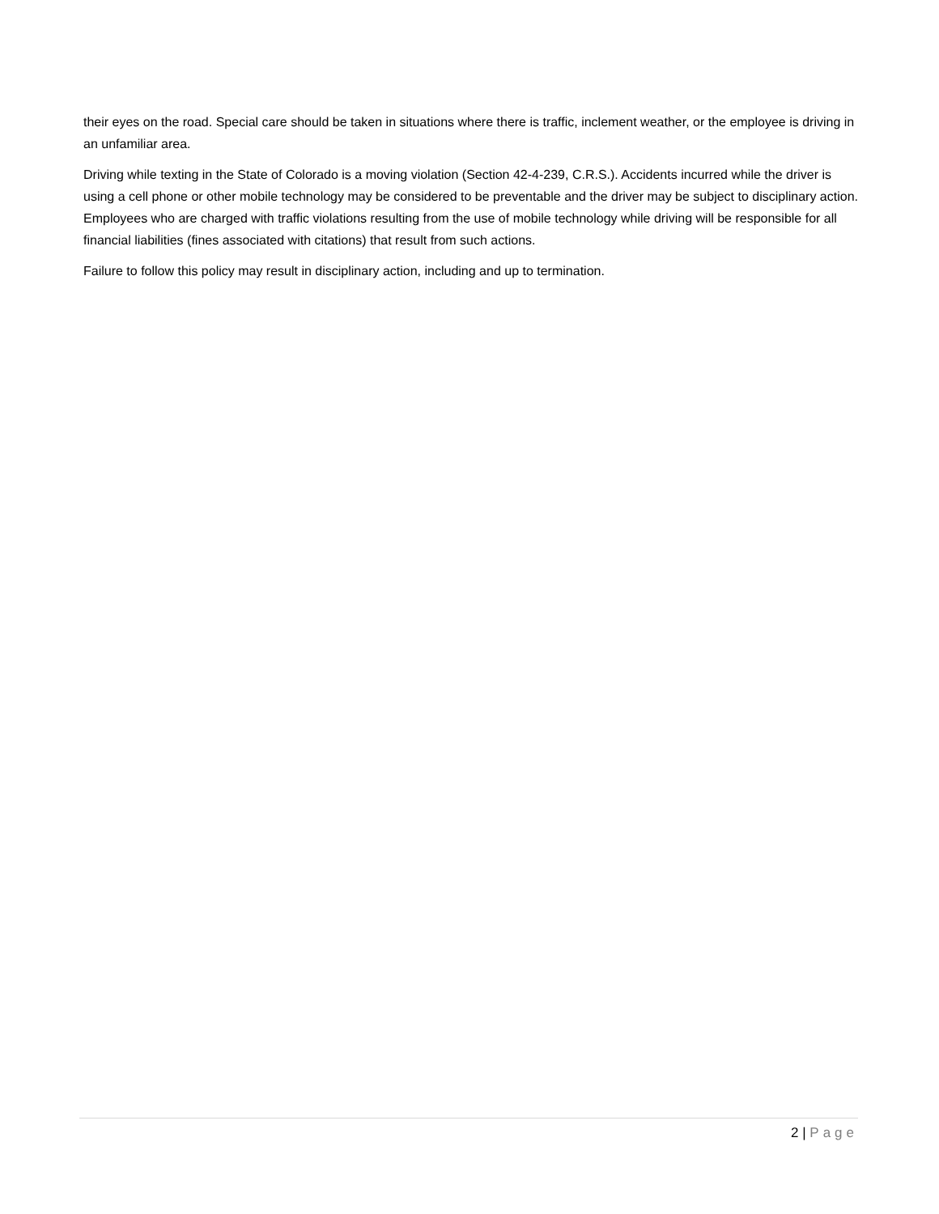their eyes on the road. Special care should be taken in situations where there is traffic, inclement weather, or the employee is driving in an unfamiliar area.
Driving while texting in the State of Colorado is a moving violation (Section 42-4-239, C.R.S.). Accidents incurred while the driver is using a cell phone or other mobile technology may be considered to be preventable and the driver may be subject to disciplinary action. Employees who are charged with traffic violations resulting from the use of mobile technology while driving will be responsible for all financial liabilities (fines associated with citations) that result from such actions.
Failure to follow this policy may result in disciplinary action, including and up to termination.
2 | Page